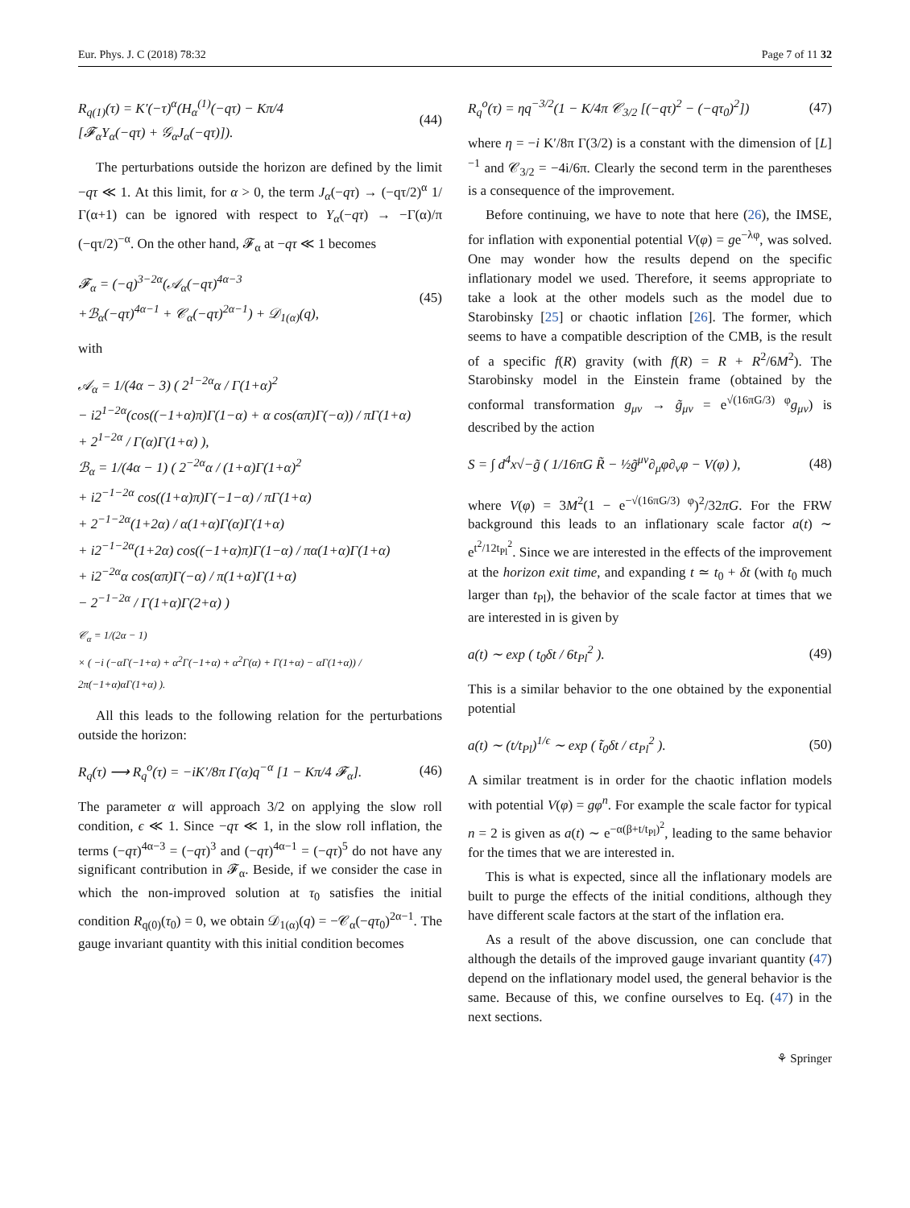Eur. Phys. J. C (2018) 78:32 Page 7 of 11 32
R<sub>q(1)</sub>(τ) = K′(−τ)<sup>α</sup>(H<sub>α</sub><sup>(1)</sup>(−qτ) − Kπ/4
[𝓕<sub>α</sub>Y<sub>α</sub>(−qτ) + 𝒢<sub>α</sub>J<sub>α</sub>(−qτ)]).
(44)
The perturbations outside the horizon are defined by the limit −qτ ≪ 1. At this limit, for α > 0, the term J<sub>α</sub>(−qτ) → (−qτ/2)<sup>α</sup> 1/Γ(α+1) can be ignored with respect to Y<sub>α</sub>(−qτ) → −Γ(α)/π (−qτ/2)<sup>−α</sup>. On the other hand, 𝓕<sub>α</sub> at −qτ ≪ 1 becomes
𝓕<sub>α</sub> = (−q)<sup>3−2α</sup>(𝒜<sub>α</sub>(−qτ)<sup>4α−3</sup>
+ℬ<sub>α</sub>(−qτ)<sup>4α−1</sup> + 𝒞<sub>α</sub>(−qτ)<sup>2α−1</sup>) + 𝒟<sub>1(α)</sub>(q),
(45)
with
𝒜<sub>α</sub> = 1/(4α − 3) ( 2<sup>1−2α</sup>α / Γ(1+α)<sup>2</sup>
− i2<sup>1−2α</sup>(cos((−1+α)π)Γ(1−α) + α cos(απ)Γ(−α)) / πΓ(1+α)
+ 2<sup>1−2α</sup> / Γ(α)Γ(1+α) ),
ℬ<sub>α</sub> = 1/(4α − 1) ( 2<sup>−2α</sup>α / (1+α)Γ(1+α)<sup>2</sup>
+ i2<sup>−1−2α</sup> cos((1+α)π)Γ(−1−α) / πΓ(1+α)
+ 2<sup>−1−2α</sup>(1+2α) / α(1+α)Γ(α)Γ(1+α)
+ i2<sup>−1−2α</sup>(1+2α) cos((−1+α)π)Γ(1−α) / πα(1+α)Γ(1+α)
+ i2<sup>−2α</sup>α cos(απ)Γ(−α) / π(1+α)Γ(1+α)
− 2<sup>−1−2α</sup> / Γ(1+α)Γ(2+α) )
𝒞<sub>α</sub> = 1/(2α − 1)
× ( −i (−αΓ(−1+α) + α<sup>2</sup>Γ(−1+α) + α<sup>2</sup>Γ(α) + Γ(1+α) − αΓ(1+α)) / 2π(−1+α)αΓ(1+α) ).
All this leads to the following relation for the perturbations outside the horizon:
R<sub>q</sub>(τ) ⟶ R<sub>q</sub><sup>o</sup>(τ) = −iK′/8π Γ(α)q<sup>−α</sup> [1 − Kπ/4 𝓕<sub>α</sub>].
(46)
The parameter α will approach 3/2 on applying the slow roll condition, ϵ ≪ 1. Since −qτ ≪ 1, in the slow roll inflation, the terms (−qτ)<sup>4α−3</sup> = (−qτ)<sup>3</sup> and (−qτ)<sup>4α−1</sup> = (−qτ)<sup>5</sup> do not have any significant contribution in 𝓕<sub>α</sub>. Beside, if we consider the case in which the non-improved solution at τ<sub>0</sub> satisfies the initial condition R<sub>q(0)</sub>(τ<sub>0</sub>) = 0, we obtain 𝒟<sub>1(α)</sub>(q) = −𝒞<sub>α</sub>(−qτ<sub>0</sub>)<sup>2α−1</sup>. The gauge invariant quantity with this initial condition becomes
R<sub>q</sub><sup>o</sup>(τ) = ηq<sup>−3/2</sup>(1 − K/4π 𝒞<sub>3/2</sub> [(−qτ)<sup>2</sup> − (−qτ<sub>0</sub>)<sup>2</sup>])
(47)
where η = −i K′/8π Γ(3/2) is a constant with the dimension of [L]<sup>−1</sup> and 𝒞<sub>3/2</sub> = −4i/6π. Clearly the second term in the parentheses is a consequence of the improvement.
Before continuing, we have to note that here (26), the IMSE, for inflation with exponential potential V(φ) = ge<sup>−λφ</sup>, was solved. One may wonder how the results depend on the specific inflationary model we used. Therefore, it seems appropriate to take a look at the other models such as the model due to Starobinsky [25] or chaotic inflation [26]. The former, which seems to have a compatible description of the CMB, is the result of a specific f(R) gravity (with f(R) = R + R<sup>2</sup>/6M<sup>2</sup>). The Starobinsky model in the Einstein frame (obtained by the conformal transformation g<sub>μν</sub> → g̃<sub>μν</sub> = e<sup>√(16πG/3) φ</sup>g<sub>μν</sub>) is described by the action
S = ∫ d<sup>4</sup>x√−g̃ ( 1/16πG R̃ − ½g̃<sup>μν</sup>∂<sub>μ</sub>φ∂<sub>ν</sub>φ − V(φ) ),
(48)
where V(φ) = 3M<sup>2</sup>(1 − e<sup>−√(16πG/3) φ</sup>)<sup>2</sup>/32πG. For the FRW background this leads to an inflationary scale factor a(t) ∼ e<sup>t<sup>2</sup>/12t<sub>Pl</sub><sup>2</sup></sup>. Since we are interested in the effects of the improvement at the horizon exit time, and expanding t ≃ t<sub>0</sub> + δt (with t<sub>0</sub> much larger than t<sub>Pl</sub>), the behavior of the scale factor at times that we are interested in is given by
a(t) ∼ exp ( t<sub>0</sub>δt / 6t<sub>Pl</sub><sup>2</sup> ). (49)
This is a similar behavior to the one obtained by the exponential potential
a(t) ∼ (t/t<sub>Pl</sub>)<sup>1/ϵ</sup> ∼ exp ( t̃<sub>0</sub>δt / ϵt<sub>Pl</sub><sup>2</sup> ).
(50)
A similar treatment is in order for the chaotic inflation models with potential V(φ) = gφ<sup>n</sup>. For example the scale factor for typical n = 2 is given as a(t) ∼ e<sup>−α(β+t/t<sub>Pl</sub>)<sup>2</sup></sup>, leading to the same behavior for the times that we are interested in.
This is what is expected, since all the inflationary models are built to purge the effects of the initial conditions, although they have different scale factors at the start of the inflation era.
As a result of the above discussion, one can conclude that although the details of the improved gauge invariant quantity (47) depend on the inflationary model used, the general behavior is the same. Because of this, we confine ourselves to Eq. (47) in the next sections.
⚘ Springer